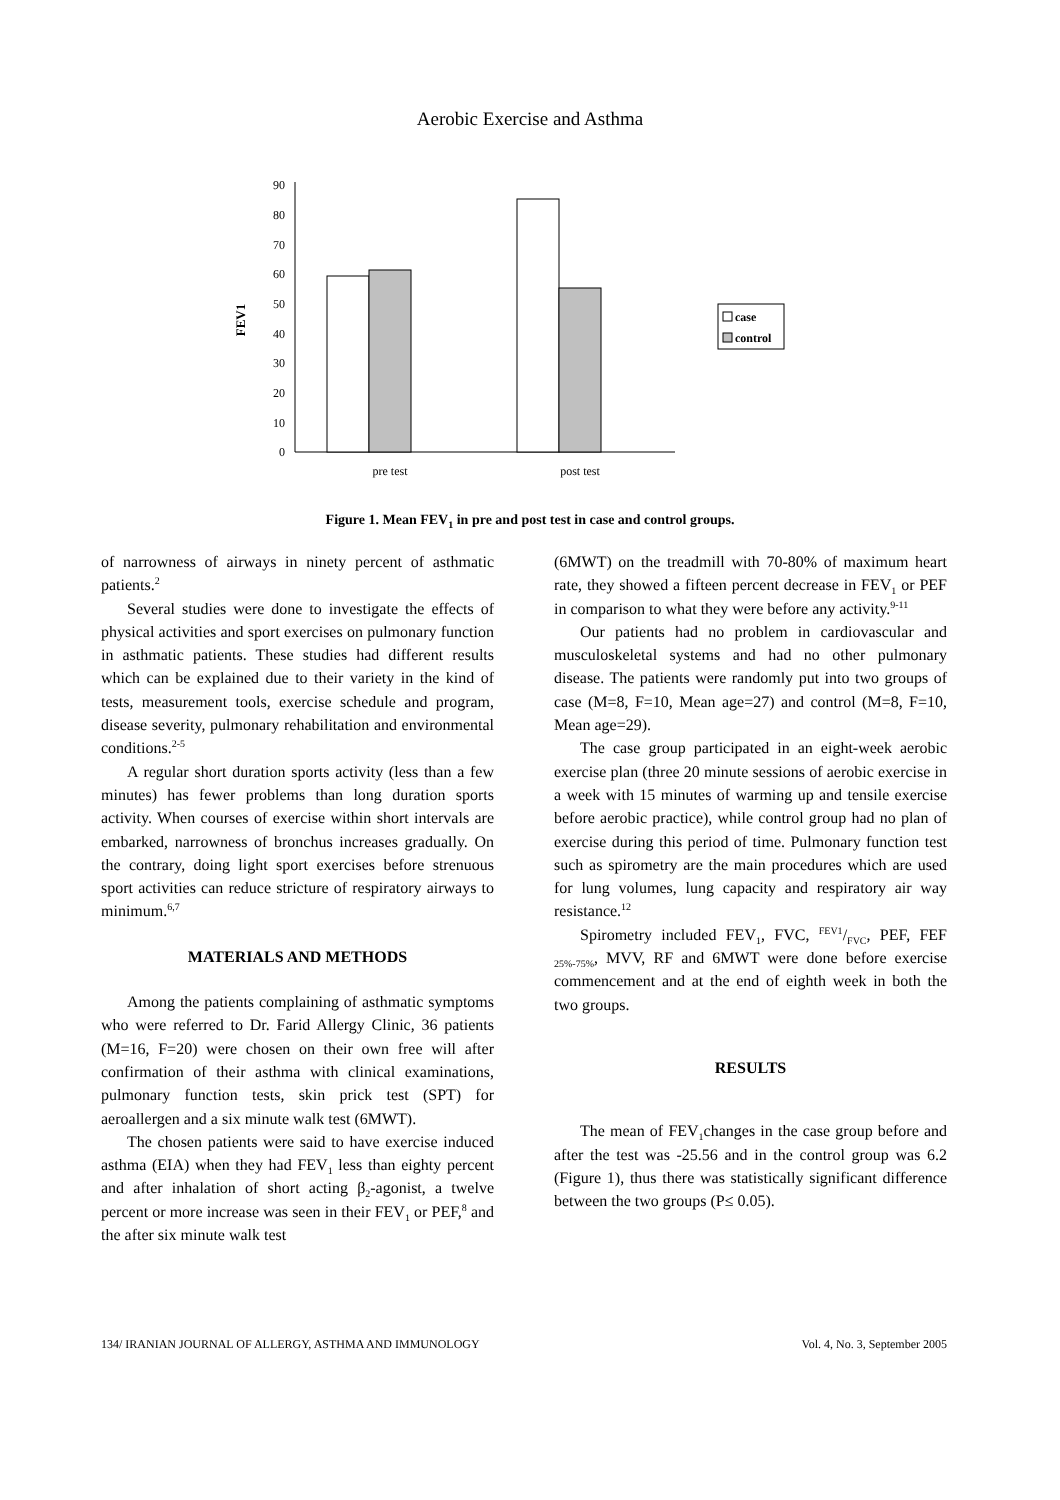Aerobic Exercise and Asthma
FEV1
0
10
20
30
40
50
60
70
80
90
pre test
post test
case
control
Figure 1. Mean FEV<sub>1</sub> in pre and post test in case and control groups.
of narrowness of airways in ninety percent of asthmatic patients.<sup>2</sup>
Several studies were done to investigate the effects of physical activities and sport exercises on pulmonary function in asthmatic patients. These studies had different results which can be explained due to their variety in the kind of tests, measurement tools, exercise schedule and program, disease severity, pulmonary rehabilitation and environmental conditions.<sup>2-5</sup>
A regular short duration sports activity (less than a few minutes) has fewer problems than long duration sports activity. When courses of exercise within short intervals are embarked, narrowness of bronchus increases gradually. On the contrary, doing light sport exercises before strenuous sport activities can reduce stricture of respiratory airways to minimum.<sup>6,7</sup>
MATERIALS AND METHODS
Among the patients complaining of asthmatic symptoms who were referred to Dr. Farid Allergy Clinic, 36 patients (M=16, F=20) were chosen on their own free will after confirmation of their asthma with clinical examinations, pulmonary function tests, skin prick test (SPT) for aeroallergen and a six minute walk test (6MWT).
The chosen patients were said to have exercise induced asthma (EIA) when they had FEV<sub>1</sub> less than eighty percent and after inhalation of short acting β<sub>2</sub>-agonist, a twelve percent or more increase was seen in their FEV<sub>1</sub> or PEF,<sup>8</sup> and the after six minute walk test
(6MWT) on the treadmill with 70-80% of maximum heart rate, they showed a fifteen percent decrease in FEV<sub>1</sub> or PEF in comparison to what they were before any activity.<sup>9-11</sup>
Our patients had no problem in cardiovascular and musculoskeletal systems and had no other pulmonary disease. The patients were randomly put into two groups of case (M=8, F=10, Mean age=27) and control (M=8, F=10, Mean age=29).
The case group participated in an eight-week aerobic exercise plan (three 20 minute sessions of aerobic exercise in a week with 15 minutes of warming up and tensile exercise before aerobic practice), while control group had no plan of exercise during this period of time. Pulmonary function test such as spirometry are the main procedures which are used for lung volumes, lung capacity and respiratory air way resistance.<sup>12</sup>
Spirometry included FEV<sub>1</sub>, FVC, FEV1/FVC, PEF, FEF <sub>25%-75%</sub>, MVV, RF and 6MWT were done before exercise commencement and at the end of eighth week in both the two groups.
RESULTS
The mean of FEV<sub>1</sub>changes in the case group before and after the test was -25.56 and in the control group was 6.2 (Figure 1), thus there was statistically significant difference between the two groups (P≤ 0.05).
134/ IRANIAN JOURNAL OF ALLERGY, ASTHMA AND IMMUNOLOGY Vol. 4, No. 3, September 2005